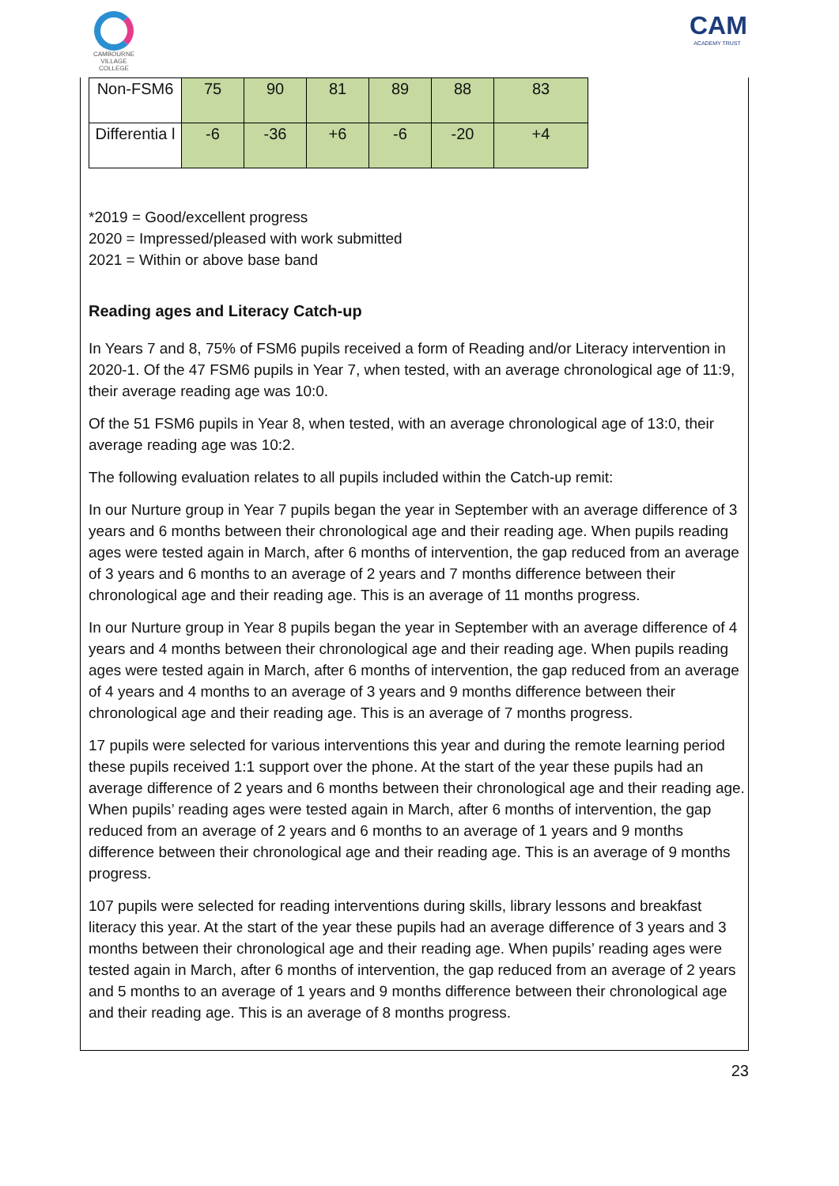CAMBOURNE VILLAGE COLLEGE
CAM
ACADEMY TRUST
| Non-FSM6 | 75 | 90 | 81 | 89 | 88 | 83 |
| Differentia l | -6 | -36 | +6 | -6 | -20 | +4 |
*2019 = Good/excellent progress
2020 = Impressed/pleased with work submitted
2021 = Within or above base band
Reading ages and Literacy Catch-up
In Years 7 and 8, 75% of FSM6 pupils received a form of Reading and/or Literacy intervention in 2020-1. Of the 47 FSM6 pupils in Year 7, when tested, with an average chronological age of 11:9, their average reading age was 10:0.
Of the 51 FSM6 pupils in Year 8, when tested, with an average chronological age of 13:0, their average reading age was 10:2.
The following evaluation relates to all pupils included within the Catch-up remit:
In our Nurture group in Year 7 pupils began the year in September with an average difference of 3 years and 6 months between their chronological age and their reading age. When pupils reading ages were tested again in March, after 6 months of intervention, the gap reduced from an average of 3 years and 6 months to an average of 2 years and 7 months difference between their chronological age and their reading age. This is an average of 11 months progress.
In our Nurture group in Year 8 pupils began the year in September with an average difference of 4 years and 4 months between their chronological age and their reading age. When pupils reading ages were tested again in March, after 6 months of intervention, the gap reduced from an average of 4 years and 4 months to an average of 3 years and 9 months difference between their chronological age and their reading age. This is an average of 7 months progress.
17 pupils were selected for various interventions this year and during the remote learning period these pupils received 1:1 support over the phone. At the start of the year these pupils had an average difference of 2 years and 6 months between their chronological age and their reading age. When pupils’ reading ages were tested again in March, after 6 months of intervention, the gap reduced from an average of 2 years and 6 months to an average of 1 years and 9 months difference between their chronological age and their reading age. This is an average of 9 months progress.
107 pupils were selected for reading interventions during skills, library lessons and breakfast literacy this year. At the start of the year these pupils had an average difference of 3 years and 3 months between their chronological age and their reading age. When pupils’ reading ages were tested again in March, after 6 months of intervention, the gap reduced from an average of 2 years and 5 months to an average of 1 years and 9 months difference between their chronological age and their reading age. This is an average of 8 months progress.
23